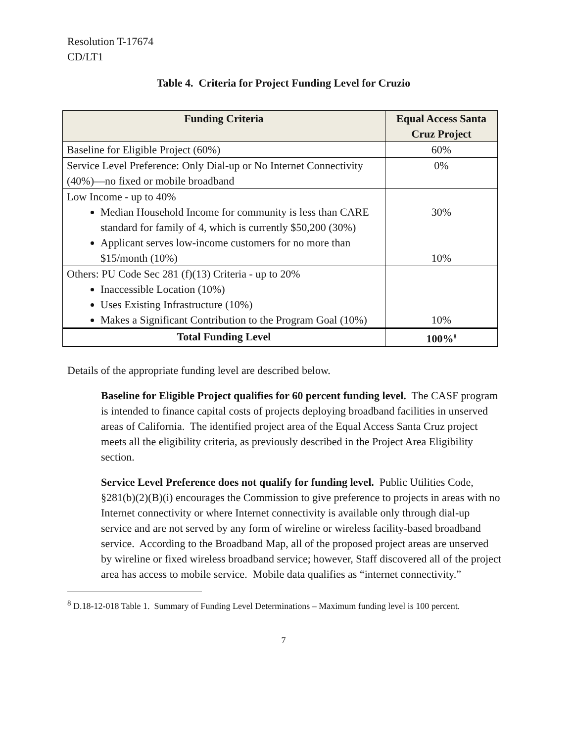Resolution T-17674
CD/LT1
Table 4. Criteria for Project Funding Level for Cruzio
| Funding Criteria | Equal Access Santa Cruz Project |
| --- | --- |
| Baseline for Eligible Project (60%) | 60% |
| Service Level Preference: Only Dial-up or No Internet Connectivity (40%)—no fixed or mobile broadband | 0% |
| Low Income - up to 40% Median Household Income for community is less than CARE standard for family of 4, which is currently $50,200 (30%) Applicant serves low-income customers for no more than $15/month (10%) | 30% 10% |
| Others: PU Code Sec 281 (f)(13) Criteria - up to 20% Inaccessible Location (10%) Uses Existing Infrastructure (10%) Makes a Significant Contribution to the Program Goal (10%) | 10% |
| Total Funding Level | 100%<sup>8</sup> |
Details of the appropriate funding level are described below.
Baseline for Eligible Project qualifies for 60 percent funding level. The CASF program is intended to finance capital costs of projects deploying broadband facilities in unserved areas of California. The identified project area of the Equal Access Santa Cruz project meets all the eligibility criteria, as previously described in the Project Area Eligibility section.
Service Level Preference does not qualify for funding level. Public Utilities Code, §281(b)(2)(B)(i) encourages the Commission to give preference to projects in areas with no Internet connectivity or where Internet connectivity is available only through dial-up service and are not served by any form of wireline or wireless facility-based broadband service. According to the Broadband Map, all of the proposed project areas are unserved by wireline or fixed wireless broadband service; however, Staff discovered all of the project area has access to mobile service. Mobile data qualifies as “internet connectivity.”
<sup>8</sup> D.18-12-018 Table 1. Summary of Funding Level Determinations – Maximum funding level is 100 percent.
7